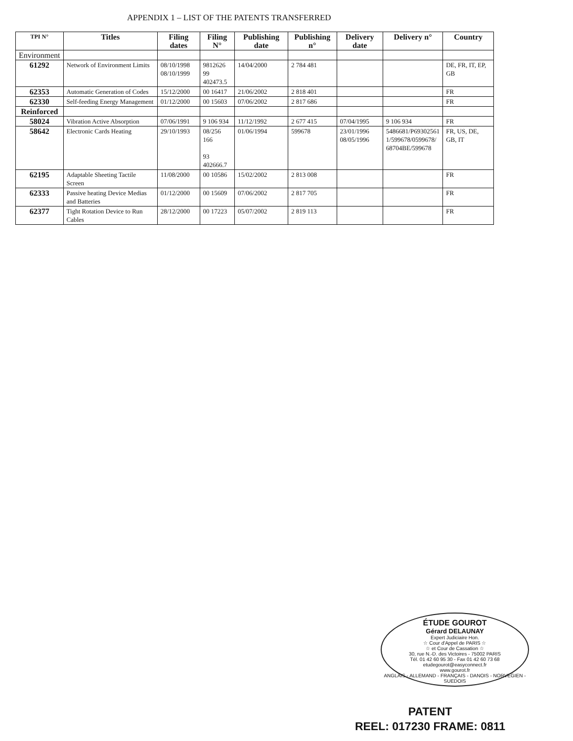APPENDIX 1 – LIST OF THE PATENTS TRANSFERRED
| TPI N° | Titles | Filing dates | Filing N° | Publishing date | Publishing n° | Delivery date | Delivery n° | Country |
| --- | --- | --- | --- | --- | --- | --- | --- | --- |
| Environment | | | | | | | | |
| 61292 | Network of Environment Limits | 08/10/1998 08/10/1999 | 9812626 99 402473.5 | 14/04/2000 | 2 784 481 | | | DE, FR, IT, EP, GB |
| 62353 | Automatic Generation of Codes | 15/12/2000 | 00 16417 | 21/06/2002 | 2 818 401 | | | FR |
| 62330 | Self-feeding Energy Management | 01/12/2000 | 00 15603 | 07/06/2002 | 2 817 686 | | | FR |
| Reinforced | | | | | | | | |
| 58024 | Vibration Active Absorption | 07/06/1991 | 9 106 934 | 11/12/1992 | 2 677 415 | 07/04/1995 | 9 106 934 | FR |
| 58642 | Electronic Cards Heating | 29/10/1993 | 08/256 166 93 402666.7 | 01/06/1994 | 599678 | 23/01/1996 08/05/1996 | 5486681/P69302561 1/599678/0599678/ 68704BE/599678 | FR, US, DE, GB, IT |
| 62195 | Adaptable Sheeting Tactile Screen | 11/08/2000 | 00 10586 | 15/02/2002 | 2 813 008 | | | FR |
| 62333 | Passive heating Device Medias and Batteries | 01/12/2000 | 00 15609 | 07/06/2002 | 2 817 705 | | | FR |
| 62377 | Tight Rotation Device to Run Cables | 28/12/2000 | 00 17223 | 05/07/2002 | 2 819 113 | | | FR |
ÉTUDE GOUROT
Gérard DELAUNAY
Expert Judiciaire Hon.
☆ Cour d'Appel de PARIS ☆
☆ et Cour de Cassation ☆
30, rue N.-D. des Victoires - 75002 PARIS
Tél. 01 42 60 95 30 - Fax 01 42 60 73 68
etudegourot@easyconnect.fr
www.gourot.fr
ANGLAIS - ALLEMAND - FRANÇAIS - DANOIS - NORVEGIEN - SUEDOIS
PATENT
REEL: 017230 FRAME: 0811